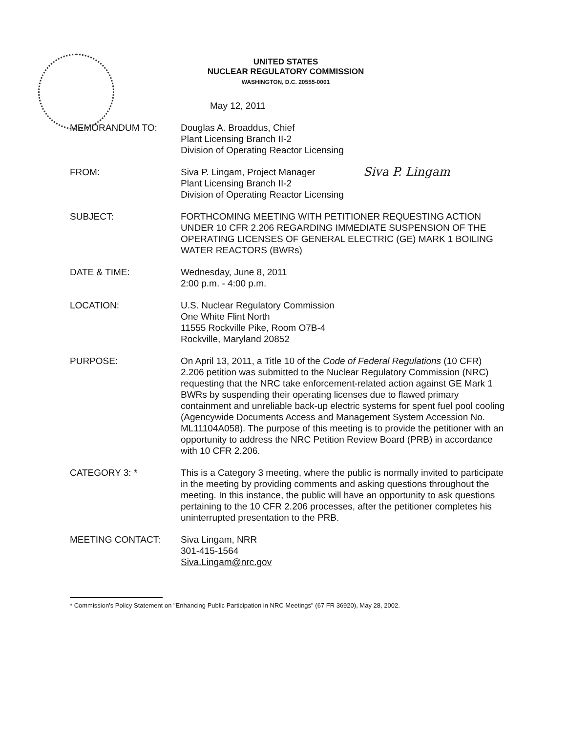UNITED STATES
NUCLEAR REGULATORY COMMISSION
WASHINGTON, D.C. 20555-0001
May 12, 2011
MEMORANDUM TO: Douglas A. Broaddus, Chief
Plant Licensing Branch II-2
Division of Operating Reactor Licensing
FROM: Siva P. Lingam, Project Manager
Plant Licensing Branch II-2
Division of Operating Reactor Licensing
Siva P. Lingam
SUBJECT: FORTHCOMING MEETING WITH PETITIONER REQUESTING ACTION UNDER 10 CFR 2.206 REGARDING IMMEDIATE SUSPENSION OF THE OPERATING LICENSES OF GENERAL ELECTRIC (GE) MARK 1 BOILING WATER REACTORS (BWRs)
DATE & TIME: Wednesday, June 8, 2011
2:00 p.m. - 4:00 p.m.
LOCATION: U.S. Nuclear Regulatory Commission
One White Flint North
11555 Rockville Pike, Room O7B-4
Rockville, Maryland 20852
PURPOSE: On April 13, 2011, a Title 10 of the Code of Federal Regulations (10 CFR) 2.206 petition was submitted to the Nuclear Regulatory Commission (NRC) requesting that the NRC take enforcement-related action against GE Mark 1 BWRs by suspending their operating licenses due to flawed primary containment and unreliable back-up electric systems for spent fuel pool cooling (Agencywide Documents Access and Management System Accession No. ML11104A058). The purpose of this meeting is to provide the petitioner with an opportunity to address the NRC Petition Review Board (PRB) in accordance with 10 CFR 2.206.
CATEGORY 3: * This is a Category 3 meeting, where the public is normally invited to participate in the meeting by providing comments and asking questions throughout the meeting. In this instance, the public will have an opportunity to ask questions pertaining to the 10 CFR 2.206 processes, after the petitioner completes his uninterrupted presentation to the PRB.
MEETING CONTACT: Siva Lingam, NRR
301-415-1564
Siva.Lingam@nrc.gov
* Commission's Policy Statement on "Enhancing Public Participation in NRC Meetings" (67 FR 36920), May 28, 2002.